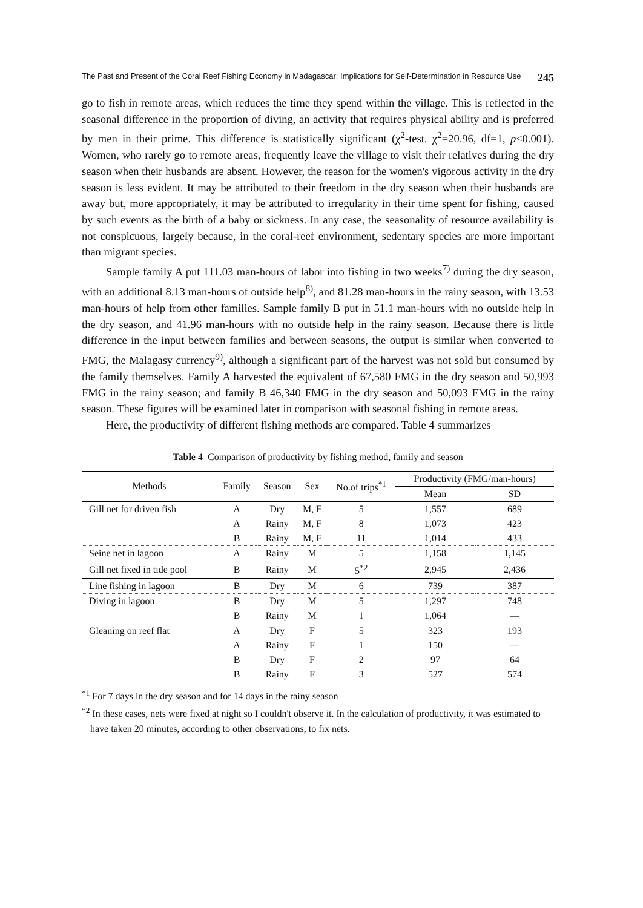The Past and Present of the Coral Reef Fishing Economy in Madagascar: Implications for Self-Determination in Resource Use 245
go to fish in remote areas, which reduces the time they spend within the village. This is reflected in the seasonal difference in the proportion of diving, an activity that requires physical ability and is preferred by men in their prime. This difference is statistically significant (χ<sup>2</sup>-test. χ<sup>2</sup>=20.96, df=1, p<0.001). Women, who rarely go to remote areas, frequently leave the village to visit their relatives during the dry season when their husbands are absent. However, the reason for the women's vigorous activity in the dry season is less evident. It may be attributed to their freedom in the dry season when their husbands are away but, more appropriately, it may be attributed to irregularity in their time spent for fishing, caused by such events as the birth of a baby or sickness. In any case, the seasonality of resource availability is not conspicuous, largely because, in the coral-reef environment, sedentary species are more important than migrant species.
Sample family A put 111.03 man-hours of labor into fishing in two weeks<sup>7)</sup> during the dry season, with an additional 8.13 man-hours of outside help<sup>8)</sup>, and 81.28 man-hours in the rainy season, with 13.53 man-hours of help from other families. Sample family B put in 51.1 man-hours with no outside help in the dry season, and 41.96 man-hours with no outside help in the rainy season. Because there is little difference in the input between families and between seasons, the output is similar when converted to FMG, the Malagasy currency<sup>9)</sup>, although a significant part of the harvest was not sold but consumed by the family themselves. Family A harvested the equivalent of 67,580 FMG in the dry season and 50,993 FMG in the rainy season; and family B 46,340 FMG in the dry season and 50,093 FMG in the rainy season. These figures will be examined later in comparison with seasonal fishing in remote areas.
Here, the productivity of different fishing methods are compared. Table 4 summarizes
Table 4 Comparison of productivity by fishing method, family and season
| Methods | Family | Season | Sex | No.of trips<sup>*1</sup> | Productivity (FMG/man-hours) | |
| --- | --- | --- | --- | --- | --- | --- |
| | | | | | Mean | SD |
| Gill net for driven fish | A | Dry | M, F | 5 | 1,557 | 689 |
| | A | Rainy | M, F | 8 | 1,073 | 423 |
| | B | Rainy | M, F | 11 | 1,014 | 433 |
| Seine net in lagoon | A | Rainy | M | 5 | 1,158 | 1,145 |
| Gill net fixed in tide pool | B | Rainy | M | 5<sup>*2</sup> | 2,945 | 2,436 |
| Line fishing in lagoon | B | Dry | M | 6 | 739 | 387 |
| Diving in lagoon | B | Dry | M | 5 | 1,297 | 748 |
| | B | Rainy | M | 1 | 1,064 | — |
| Gleaning on reef flat | A | Dry | F | 5 | 323 | 193 |
| | A | Rainy | F | 1 | 150 | — |
| | B | Dry | F | 2 | 97 | 64 |
| | B | Rainy | F | 3 | 527 | 574 |
<sup>*1</sup> For 7 days in the dry season and for 14 days in the rainy season
<sup>*2</sup> In these cases, nets were fixed at night so I couldn't observe it. In the calculation of productivity, it was estimated to have taken 20 minutes, according to other observations, to fix nets.